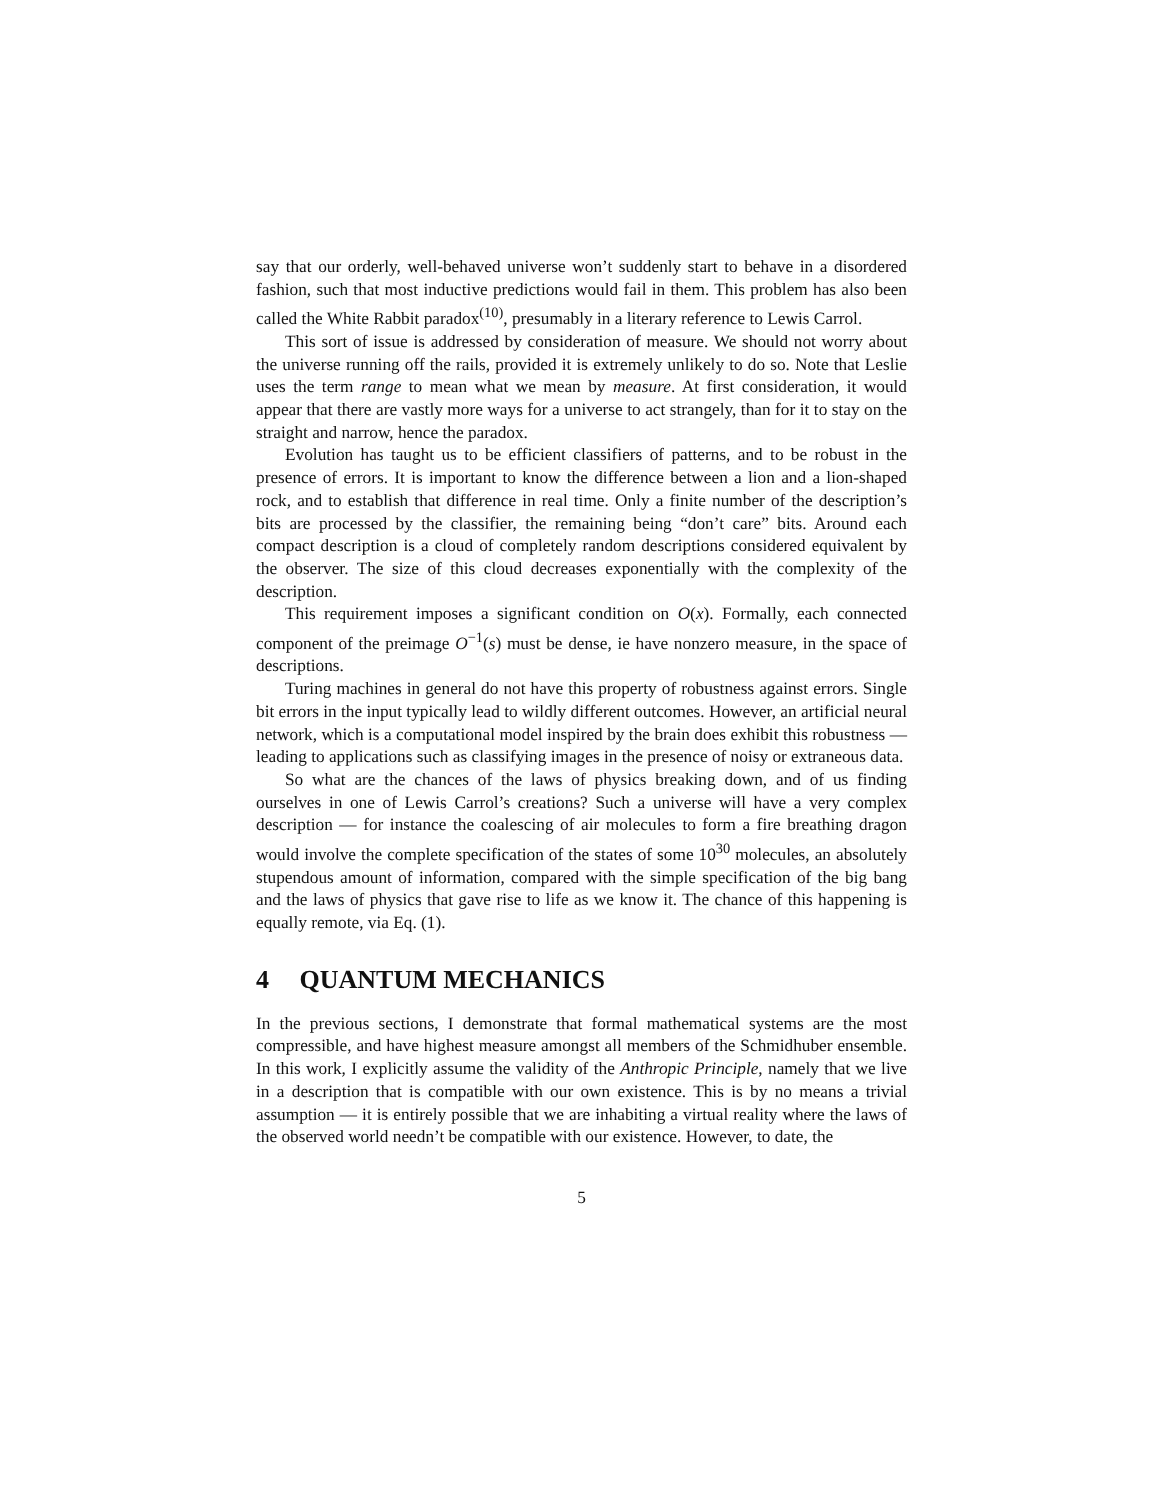say that our orderly, well-behaved universe won’t suddenly start to behave in a disordered fashion, such that most inductive predictions would fail in them. This problem has also been called the White Rabbit paradox<sup>(10)</sup>, presumably in a literary reference to Lewis Carrol.
This sort of issue is addressed by consideration of measure. We should not worry about the universe running off the rails, provided it is extremely unlikely to do so. Note that Leslie uses the term range to mean what we mean by measure. At first consideration, it would appear that there are vastly more ways for a universe to act strangely, than for it to stay on the straight and narrow, hence the paradox.
Evolution has taught us to be efficient classifiers of patterns, and to be robust in the presence of errors. It is important to know the difference between a lion and a lion-shaped rock, and to establish that difference in real time. Only a finite number of the description’s bits are processed by the classifier, the remaining being “don’t care” bits. Around each compact description is a cloud of completely random descriptions considered equivalent by the observer. The size of this cloud decreases exponentially with the complexity of the description.
This requirement imposes a significant condition on O(x). Formally, each connected component of the preimage O<sup>−1</sup>(s) must be dense, ie have nonzero measure, in the space of descriptions.
Turing machines in general do not have this property of robustness against errors. Single bit errors in the input typically lead to wildly different outcomes. However, an artificial neural network, which is a computational model inspired by the brain does exhibit this robustness — leading to applications such as classifying images in the presence of noisy or extraneous data.
So what are the chances of the laws of physics breaking down, and of us finding ourselves in one of Lewis Carrol’s creations? Such a universe will have a very complex description — for instance the coalescing of air molecules to form a fire breathing dragon would involve the complete specification of the states of some 10<sup>30</sup> molecules, an absolutely stupendous amount of information, compared with the simple specification of the big bang and the laws of physics that gave rise to life as we know it. The chance of this happening is equally remote, via Eq. (1).
4 QUANTUM MECHANICS
In the previous sections, I demonstrate that formal mathematical systems are the most compressible, and have highest measure amongst all members of the Schmidhuber ensemble. In this work, I explicitly assume the validity of the Anthropic Principle, namely that we live in a description that is compatible with our own existence. This is by no means a trivial assumption — it is entirely possible that we are inhabiting a virtual reality where the laws of the observed world needn’t be compatible with our existence. However, to date, the
5